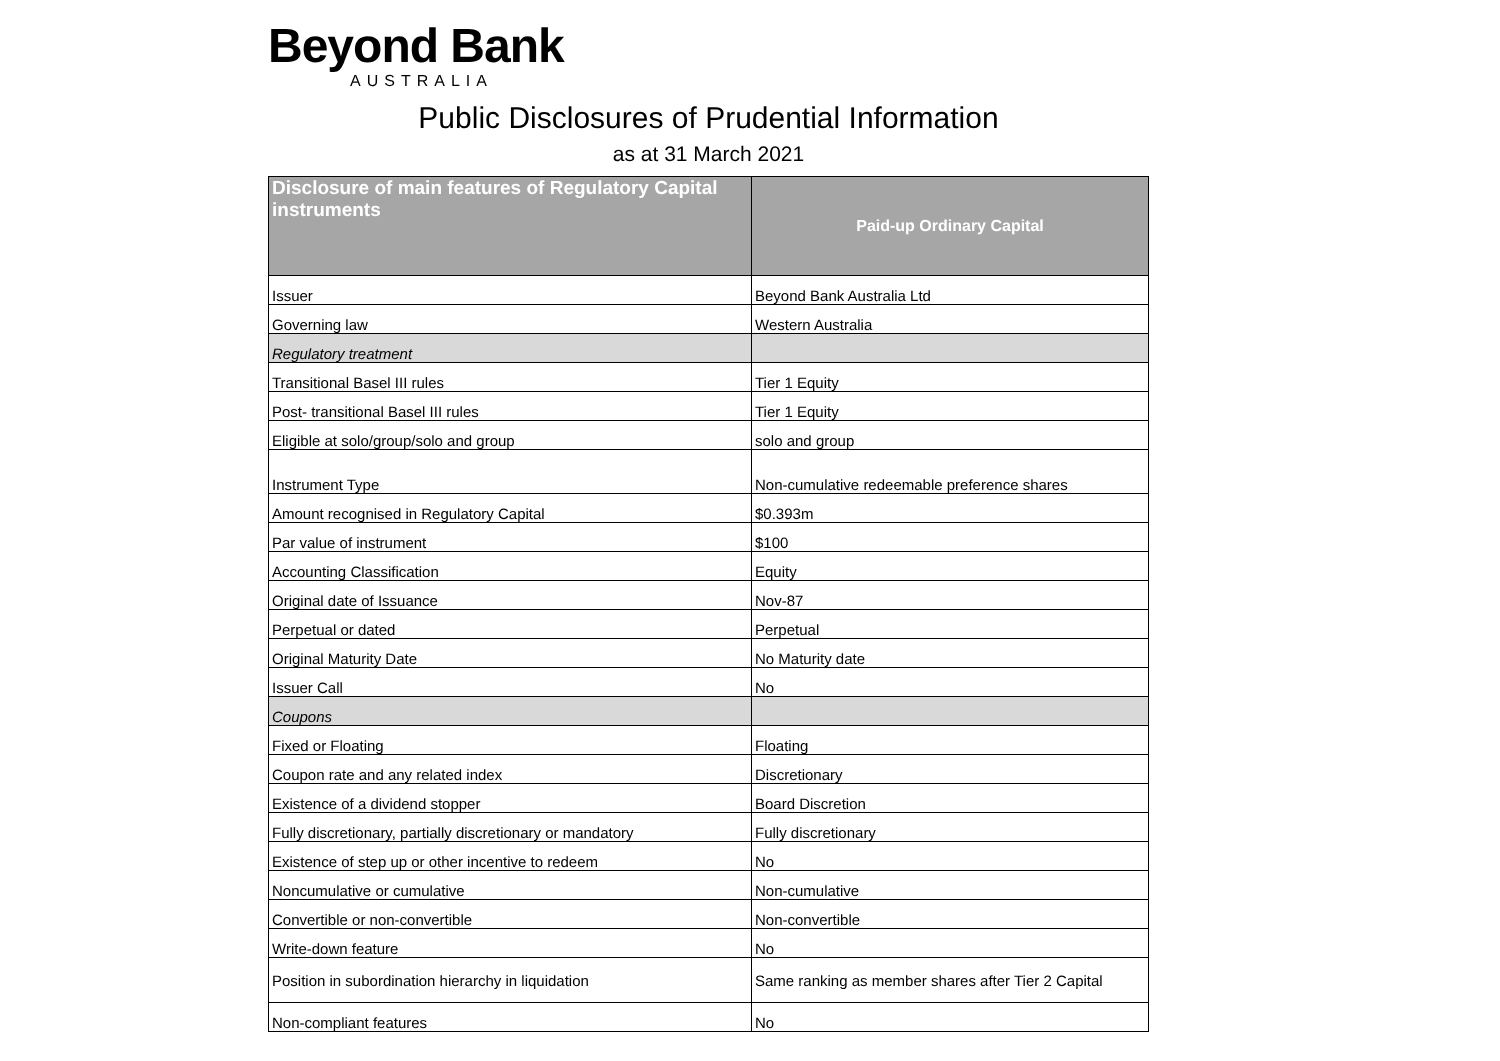Beyond Bank
AUSTRALIA
Public Disclosures of Prudential Information
as at 31 March 2021
| Disclosure of main features of Regulatory Capital instruments | Paid-up Ordinary Capital |
| --- | --- |
| Issuer | Beyond Bank Australia Ltd |
| Governing law | Western Australia |
| Regulatory treatment | |
| Transitional Basel III rules | Tier 1 Equity |
| Post- transitional Basel III rules | Tier 1 Equity |
| Eligible at solo/group/solo and group | solo and group |
| Instrument Type | Non-cumulative redeemable preference shares |
| Amount recognised in Regulatory Capital | $0.393m |
| Par value of instrument | $100 |
| Accounting Classification | Equity |
| Original date of Issuance | Nov-87 |
| Perpetual or dated | Perpetual |
| Original Maturity Date | No Maturity date |
| Issuer Call | No |
| Coupons | |
| Fixed or Floating | Floating |
| Coupon rate and any related index | Discretionary |
| Existence of a dividend stopper | Board Discretion |
| Fully discretionary, partially discretionary or mandatory | Fully discretionary |
| Existence of step up or other incentive to redeem | No |
| Noncumulative or cumulative | Non-cumulative |
| Convertible or non-convertible | Non-convertible |
| Write-down feature | No |
| Position in subordination hierarchy in liquidation | Same ranking as member shares after Tier 2 Capital |
| Non-compliant features | No |